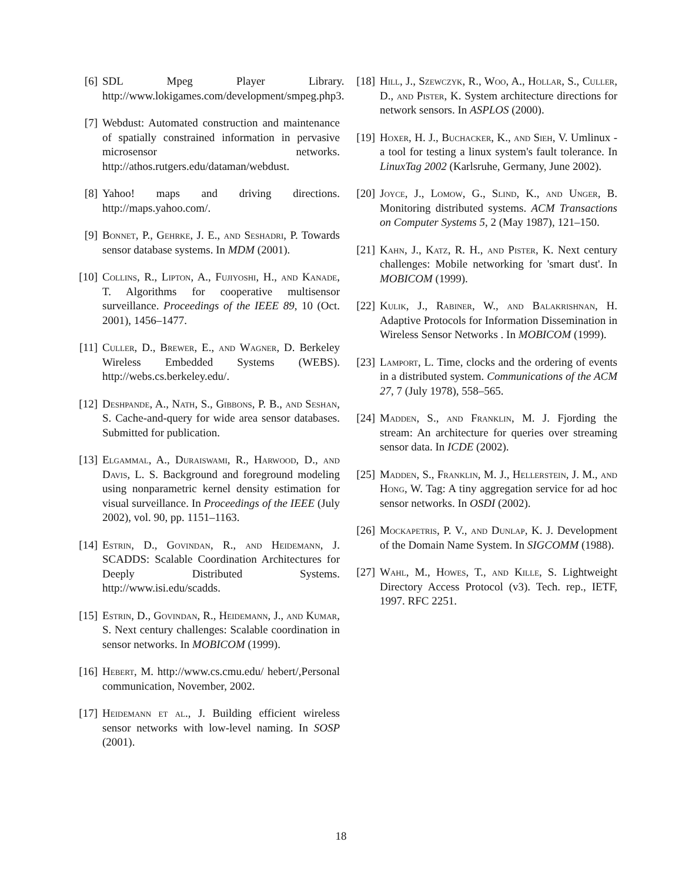[6] SDL Mpeg Player Library. http://www.lokigames.com/development/smpeg.php3.
[7] Webdust: Automated construction and maintenance of spatially constrained information in pervasive microsensor networks. http://athos.rutgers.edu/dataman/webdust.
[8] Yahoo! maps and driving directions. http://maps.yahoo.com/.
[9] Bonnet, P., Gehrke, J. E., and Seshadri, P. Towards sensor database systems. In MDM (2001).
[10] Collins, R., Lipton, A., Fujiyoshi, H., and Kanade, T. Algorithms for cooperative multisensor surveillance. Proceedings of the IEEE 89, 10 (Oct. 2001), 1456–1477.
[11] Culler, D., Brewer, E., and Wagner, D. Berkeley Wireless Embedded Systems (WEBS). http://webs.cs.berkeley.edu/.
[12] Deshpande, A., Nath, S., Gibbons, P. B., and Seshan, S. Cache-and-query for wide area sensor databases. Submitted for publication.
[13] Elgammal, A., Duraiswami, R., Harwood, D., and Davis, L. S. Background and foreground modeling using nonparametric kernel density estimation for visual surveillance. In Proceedings of the IEEE (July 2002), vol. 90, pp. 1151–1163.
[14] Estrin, D., Govindan, R., and Heidemann, J. SCADDS: Scalable Coordination Architectures for Deeply Distributed Systems. http://www.isi.edu/scadds.
[15] Estrin, D., Govindan, R., Heidemann, J., and Kumar, S. Next century challenges: Scalable coordination in sensor networks. In MOBICOM (1999).
[16] Hebert, M. http://www.cs.cmu.edu/ hebert/,Personal communication, November, 2002.
[17] Heidemann et al., J. Building efficient wireless sensor networks with low-level naming. In SOSP (2001).
[18] Hill, J., Szewczyk, R., Woo, A., Hollar, S., Culler, D., and Pister, K. System architecture directions for network sensors. In ASPLOS (2000).
[19] Hoxer, H. J., Buchacker, K., and Sieh, V. Umlinux - a tool for testing a linux system's fault tolerance. In LinuxTag 2002 (Karlsruhe, Germany, June 2002).
[20] Joyce, J., Lomow, G., Slind, K., and Unger, B. Monitoring distributed systems. ACM Transactions on Computer Systems 5, 2 (May 1987), 121–150.
[21] Kahn, J., Katz, R. H., and Pister, K. Next century challenges: Mobile networking for 'smart dust'. In MOBICOM (1999).
[22] Kulik, J., Rabiner, W., and Balakrishnan, H. Adaptive Protocols for Information Dissemination in Wireless Sensor Networks . In MOBICOM (1999).
[23] Lamport, L. Time, clocks and the ordering of events in a distributed system. Communications of the ACM 27, 7 (July 1978), 558–565.
[24] Madden, S., and Franklin, M. J. Fjording the stream: An architecture for queries over streaming sensor data. In ICDE (2002).
[25] Madden, S., Franklin, M. J., Hellerstein, J. M., and Hong, W. Tag: A tiny aggregation service for ad hoc sensor networks. In OSDI (2002).
[26] Mockapetris, P. V., and Dunlap, K. J. Development of the Domain Name System. In SIGCOMM (1988).
[27] Wahl, M., Howes, T., and Kille, S. Lightweight Directory Access Protocol (v3). Tech. rep., IETF, 1997. RFC 2251.
18